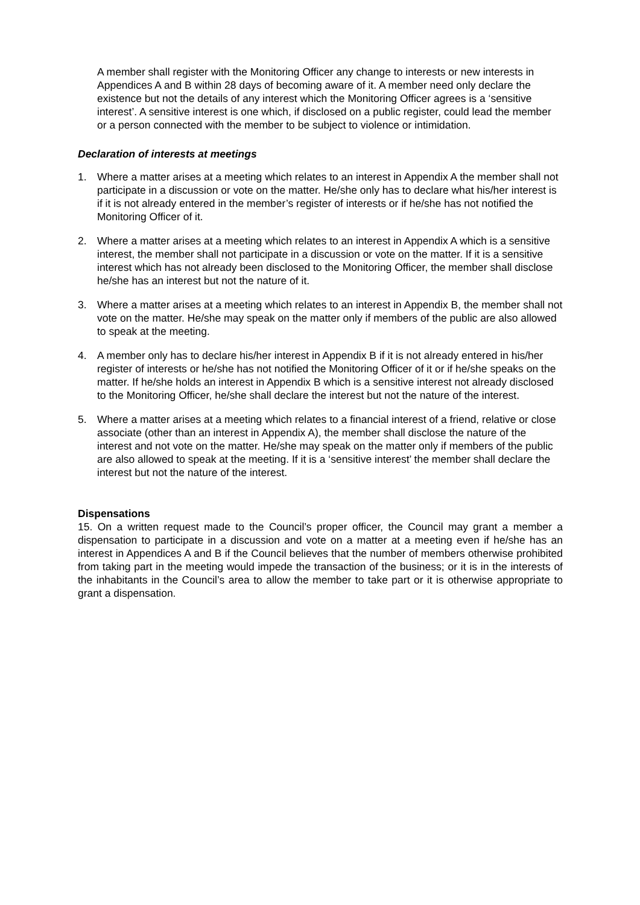A member shall register with the Monitoring Officer any change to interests or new interests in Appendices A and B within 28 days of becoming aware of it. A member need only declare the existence but not the details of any interest which the Monitoring Officer agrees is a ‘sensitive interest’. A sensitive interest is one which, if disclosed on a public register, could lead the member or a person connected with the member to be subject to violence or intimidation.
Declaration of interests at meetings
1. Where a matter arises at a meeting which relates to an interest in Appendix A the member shall not participate in a discussion or vote on the matter. He/she only has to declare what his/her interest is if it is not already entered in the member’s register of interests or if he/she has not notified the Monitoring Officer of it.
2. Where a matter arises at a meeting which relates to an interest in Appendix A which is a sensitive interest, the member shall not participate in a discussion or vote on the matter. If it is a sensitive interest which has not already been disclosed to the Monitoring Officer, the member shall disclose he/she has an interest but not the nature of it.
3. Where a matter arises at a meeting which relates to an interest in Appendix B, the member shall not vote on the matter. He/she may speak on the matter only if members of the public are also allowed to speak at the meeting.
4. A member only has to declare his/her interest in Appendix B if it is not already entered in his/her register of interests or he/she has not notified the Monitoring Officer of it or if he/she speaks on the matter. If he/she holds an interest in Appendix B which is a sensitive interest not already disclosed to the Monitoring Officer, he/she shall declare the interest but not the nature of the interest.
5. Where a matter arises at a meeting which relates to a financial interest of a friend, relative or close associate (other than an interest in Appendix A), the member shall disclose the nature of the interest and not vote on the matter. He/she may speak on the matter only if members of the public are also allowed to speak at the meeting. If it is a ‘sensitive interest’ the member shall declare the interest but not the nature of the interest.
Dispensations
15. On a written request made to the Council’s proper officer, the Council may grant a member a dispensation to participate in a discussion and vote on a matter at a meeting even if he/she has an interest in Appendices A and B if the Council believes that the number of members otherwise prohibited from taking part in the meeting would impede the transaction of the business; or it is in the interests of the inhabitants in the Council’s area to allow the member to take part or it is otherwise appropriate to grant a dispensation.